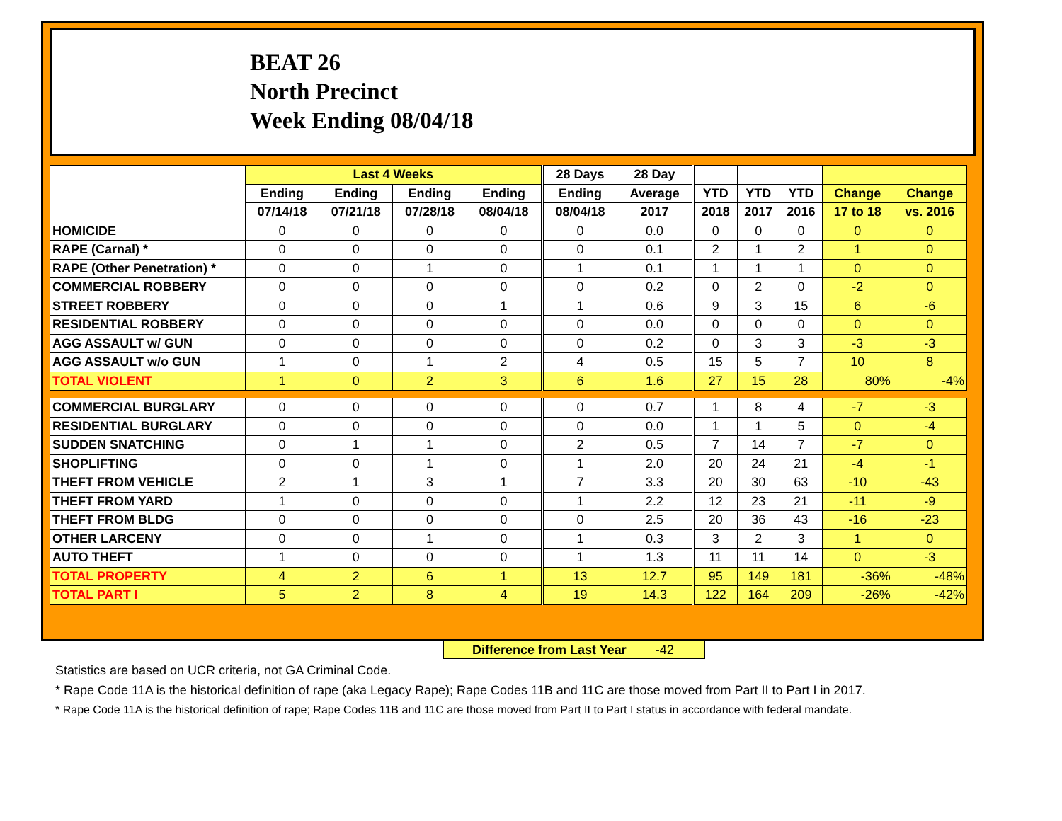BEAT 26
North Precinct
Week Ending 08/04/18
| | Last 4 Weeks | | | | 28 Days | 28 Day | | | | | |
| --- | --- | --- | --- | --- | --- | --- | --- | --- | --- | --- | --- |
| | Ending | Ending | Ending | Ending | Ending | Average | YTD | YTD | YTD | Change | Change |
| | 07/14/18 | 07/21/18 | 07/28/18 | 08/04/18 | 08/04/18 | 2017 | 2018 | 2017 | 2016 | 17 to 18 | vs. 2016 |
| HOMICIDE | 0 | 0 | 0 | 0 | 0 | 0.0 | 0 | 0 | 0 | 0 | 0 |
| RAPE (Carnal) * | 0 | 0 | 0 | 0 | 0 | 0.1 | 2 | 1 | 2 | 1 | 0 |
| RAPE (Other Penetration) * | 0 | 0 | 1 | 0 | 1 | 0.1 | 1 | 1 | 1 | 0 | 0 |
| COMMERCIAL ROBBERY | 0 | 0 | 0 | 0 | 0 | 0.2 | 0 | 2 | 0 | -2 | 0 |
| STREET ROBBERY | 0 | 0 | 0 | 1 | 1 | 0.6 | 9 | 3 | 15 | 6 | -6 |
| RESIDENTIAL ROBBERY | 0 | 0 | 0 | 0 | 0 | 0.0 | 0 | 0 | 0 | 0 | 0 |
| AGG ASSAULT w/ GUN | 0 | 0 | 0 | 0 | 0 | 0.2 | 0 | 3 | 3 | -3 | -3 |
| AGG ASSAULT w/o GUN | 1 | 0 | 1 | 2 | 4 | 0.5 | 15 | 5 | 7 | 10 | 8 |
| TOTAL VIOLENT | 1 | 0 | 2 | 3 | 6 | 1.6 | 27 | 15 | 28 | 80% | -4% |
| COMMERCIAL BURGLARY | 0 | 0 | 0 | 0 | 0 | 0.7 | 1 | 8 | 4 | -7 | -3 |
| RESIDENTIAL BURGLARY | 0 | 0 | 0 | 0 | 0 | 0.0 | 1 | 1 | 5 | 0 | -4 |
| SUDDEN SNATCHING | 0 | 1 | 1 | 0 | 2 | 0.5 | 7 | 14 | 7 | -7 | 0 |
| SHOPLIFTING | 0 | 0 | 1 | 0 | 1 | 2.0 | 20 | 24 | 21 | -4 | -1 |
| THEFT FROM VEHICLE | 2 | 1 | 3 | 1 | 7 | 3.3 | 20 | 30 | 63 | -10 | -43 |
| THEFT FROM YARD | 1 | 0 | 0 | 0 | 1 | 2.2 | 12 | 23 | 21 | -11 | -9 |
| THEFT FROM BLDG | 0 | 0 | 0 | 0 | 0 | 2.5 | 20 | 36 | 43 | -16 | -23 |
| OTHER LARCENY | 0 | 0 | 1 | 0 | 1 | 0.3 | 3 | 2 | 3 | 1 | 0 |
| AUTO THEFT | 1 | 0 | 0 | 0 | 1 | 1.3 | 11 | 11 | 14 | 0 | -3 |
| TOTAL PROPERTY | 4 | 2 | 6 | 1 | 13 | 12.7 | 95 | 149 | 181 | -36% | -48% |
| TOTAL PART I | 5 | 2 | 8 | 4 | 19 | 14.3 | 122 | 164 | 209 | -26% | -42% |
Difference from Last Year -42
Statistics are based on UCR criteria, not GA Criminal Code.
* Rape Code 11A is the historical definition of rape (aka Legacy Rape); Rape Codes 11B and 11C are those moved from Part II to Part I in 2017.
* Rape Code 11A is the historical definition of rape; Rape Codes 11B and 11C are those moved from Part II to Part I status in accordance with federal mandate.